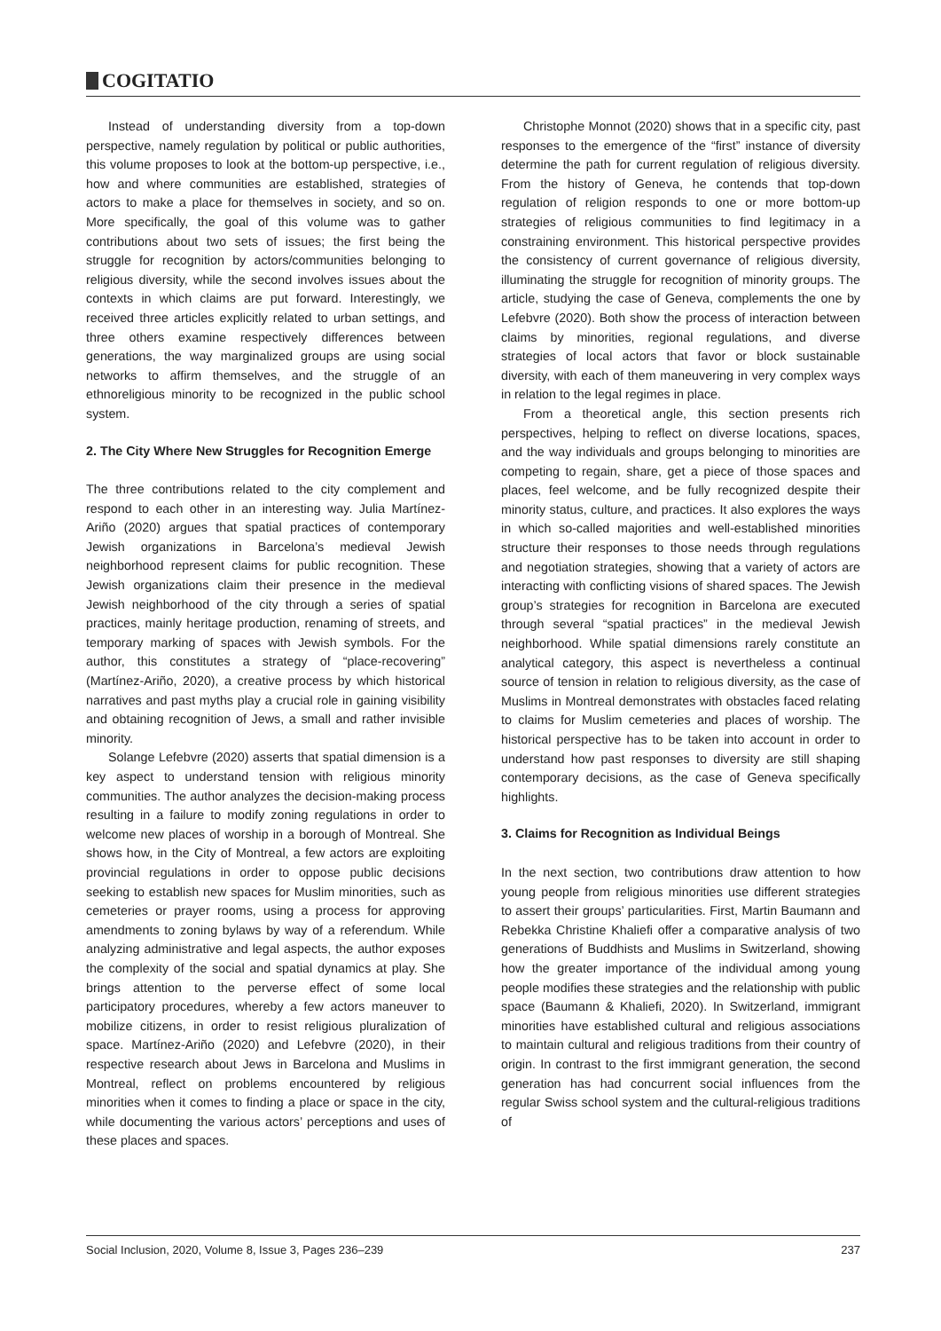COGITATIO
Instead of understanding diversity from a top-down perspective, namely regulation by political or public authorities, this volume proposes to look at the bottom-up perspective, i.e., how and where communities are established, strategies of actors to make a place for themselves in society, and so on. More specifically, the goal of this volume was to gather contributions about two sets of issues; the first being the struggle for recognition by actors/communities belonging to religious diversity, while the second involves issues about the contexts in which claims are put forward. Interestingly, we received three articles explicitly related to urban settings, and three others examine respectively differences between generations, the way marginalized groups are using social networks to affirm themselves, and the struggle of an ethnoreligious minority to be recognized in the public school system.
2. The City Where New Struggles for Recognition Emerge
The three contributions related to the city complement and respond to each other in an interesting way. Julia Martínez-Ariño (2020) argues that spatial practices of contemporary Jewish organizations in Barcelona’s medieval Jewish neighborhood represent claims for public recognition. These Jewish organizations claim their presence in the medieval Jewish neighborhood of the city through a series of spatial practices, mainly heritage production, renaming of streets, and temporary marking of spaces with Jewish symbols. For the author, this constitutes a strategy of “place-recovering” (Martínez-Ariño, 2020), a creative process by which historical narratives and past myths play a crucial role in gaining visibility and obtaining recognition of Jews, a small and rather invisible minority.
Solange Lefebvre (2020) asserts that spatial dimension is a key aspect to understand tension with religious minority communities. The author analyzes the decision-making process resulting in a failure to modify zoning regulations in order to welcome new places of worship in a borough of Montreal. She shows how, in the City of Montreal, a few actors are exploiting provincial regulations in order to oppose public decisions seeking to establish new spaces for Muslim minorities, such as cemeteries or prayer rooms, using a process for approving amendments to zoning bylaws by way of a referendum. While analyzing administrative and legal aspects, the author exposes the complexity of the social and spatial dynamics at play. She brings attention to the perverse effect of some local participatory procedures, whereby a few actors maneuver to mobilize citizens, in order to resist religious pluralization of space. Martínez-Ariño (2020) and Lefebvre (2020), in their respective research about Jews in Barcelona and Muslims in Montreal, reflect on problems encountered by religious minorities when it comes to finding a place or space in the city, while documenting the various actors’ perceptions and uses of these places and spaces.
Christophe Monnot (2020) shows that in a specific city, past responses to the emergence of the “first” instance of diversity determine the path for current regulation of religious diversity. From the history of Geneva, he contends that top-down regulation of religion responds to one or more bottom-up strategies of religious communities to find legitimacy in a constraining environment. This historical perspective provides the consistency of current governance of religious diversity, illuminating the struggle for recognition of minority groups. The article, studying the case of Geneva, complements the one by Lefebvre (2020). Both show the process of interaction between claims by minorities, regional regulations, and diverse strategies of local actors that favor or block sustainable diversity, with each of them maneuvering in very complex ways in relation to the legal regimes in place.
From a theoretical angle, this section presents rich perspectives, helping to reflect on diverse locations, spaces, and the way individuals and groups belonging to minorities are competing to regain, share, get a piece of those spaces and places, feel welcome, and be fully recognized despite their minority status, culture, and practices. It also explores the ways in which so-called majorities and well-established minorities structure their responses to those needs through regulations and negotiation strategies, showing that a variety of actors are interacting with conflicting visions of shared spaces. The Jewish group’s strategies for recognition in Barcelona are executed through several “spatial practices” in the medieval Jewish neighborhood. While spatial dimensions rarely constitute an analytical category, this aspect is nevertheless a continual source of tension in relation to religious diversity, as the case of Muslims in Montreal demonstrates with obstacles faced relating to claims for Muslim cemeteries and places of worship. The historical perspective has to be taken into account in order to understand how past responses to diversity are still shaping contemporary decisions, as the case of Geneva specifically highlights.
3. Claims for Recognition as Individual Beings
In the next section, two contributions draw attention to how young people from religious minorities use different strategies to assert their groups’ particularities. First, Martin Baumann and Rebekka Christine Khaliefi offer a comparative analysis of two generations of Buddhists and Muslims in Switzerland, showing how the greater importance of the individual among young people modifies these strategies and the relationship with public space (Baumann & Khaliefi, 2020). In Switzerland, immigrant minorities have established cultural and religious associations to maintain cultural and religious traditions from their country of origin. In contrast to the first immigrant generation, the second generation has had concurrent social influences from the regular Swiss school system and the cultural-religious traditions of
Social Inclusion, 2020, Volume 8, Issue 3, Pages 236–239 237